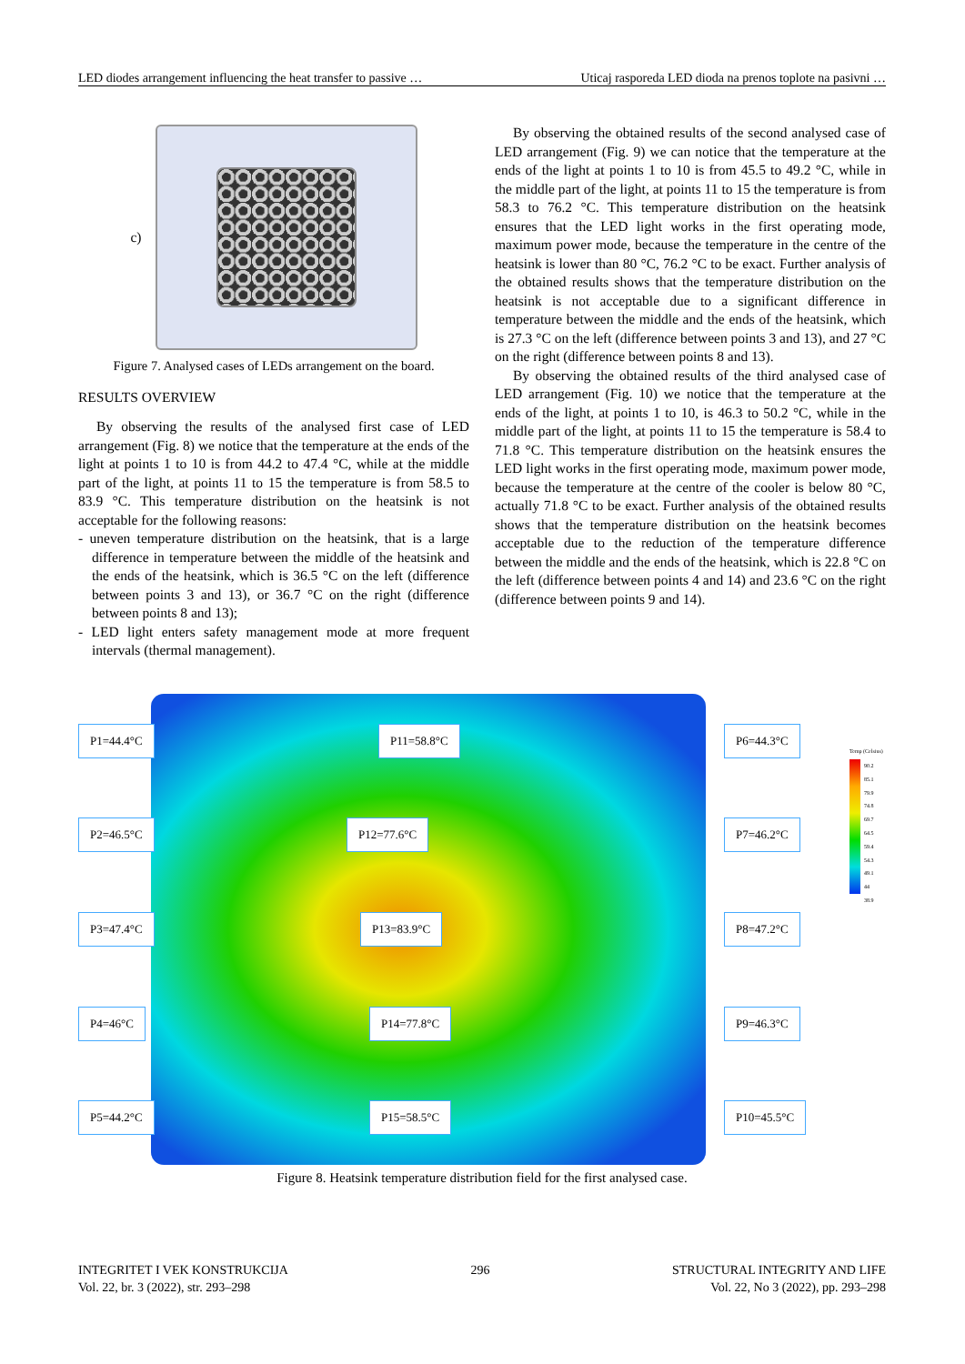LED diodes arrangement influencing the heat transfer to passive … Uticaj rasporeda LED dioda na prenos toplote na pasivni …
c)
Figure 7. Analysed cases of LEDs arrangement on the board.
RESULTS OVERVIEW
By observing the results of the analysed first case of LED arrangement (Fig. 8) we notice that the temperature at the ends of the light at points 1 to 10 is from 44.2 to 47.4 °C, while at the middle part of the light, at points 11 to 15 the temperature is from 58.5 to 83.9 °C. This temperature distribution on the heatsink is not acceptable for the following reasons:
- uneven temperature distribution on the heatsink, that is a large difference in temperature between the middle of the heatsink and the ends of the heatsink, which is 36.5 °C on the left (difference between points 3 and 13), or 36.7 °C on the right (difference between points 8 and 13);
- LED light enters safety management mode at more frequent intervals (thermal management).
By observing the obtained results of the second analysed case of LED arrangement (Fig. 9) we can notice that the temperature at the ends of the light at points 1 to 10 is from 45.5 to 49.2 °C, while in the middle part of the light, at points 11 to 15 the temperature is from 58.3 to 76.2 °C. This temperature distribution on the heatsink ensures that the LED light works in the first operating mode, maximum power mode, because the temperature in the centre of the heatsink is lower than 80 °C, 76.2 °C to be exact. Further analysis of the obtained results shows that the temperature distribution on the heatsink is not acceptable due to a significant difference in temperature between the middle and the ends of the heatsink, which is 27.3 °C on the left (difference between points 3 and 13), and 27 °C on the right (difference between points 8 and 13).
By observing the obtained results of the third analysed case of LED arrangement (Fig. 10) we notice that the temperature at the ends of the light, at points 1 to 10, is 46.3 to 50.2 °C, while in the middle part of the light, at points 11 to 15 the temperature is 58.4 to 71.8 °C. This temperature distribution on the heatsink ensures the LED light works in the first operating mode, maximum power mode, because the temperature at the centre of the cooler is below 80 °C, actually 71.8 °C to be exact. Further analysis of the obtained results shows that the temperature distribution on the heatsink becomes acceptable due to the reduction of the temperature difference between the middle and the ends of the heatsink, which is 22.8 °C on the left (difference between points 4 and 14) and 23.6 °C on the right (difference between points 9 and 14).
P1=44.4°C
P11=58.8°C
P6=44.3°C
P2=46.5°C
P12=77.6°C
P7=46.2°C
P3=47.4°C
P13=83.9°C
P8=47.2°C
P4=46°C
P14=77.8°C
P9=46.3°C
P5=44.2°C
P15=58.5°C
P10=45.5°C
Temp (Celsius)
90.2
85.1
79.9
74.8
69.7
64.5
59.4
54.3
49.1
44
38.9
Figure 8. Heatsink temperature distribution field for the first analysed case.
INTEGRITET I VEK KONSTRUKCIJA
Vol. 22, br. 3 (2022), str. 293–298 296 STRUCTURAL INTEGRITY AND LIFE
Vol. 22, No 3 (2022), pp. 293–298